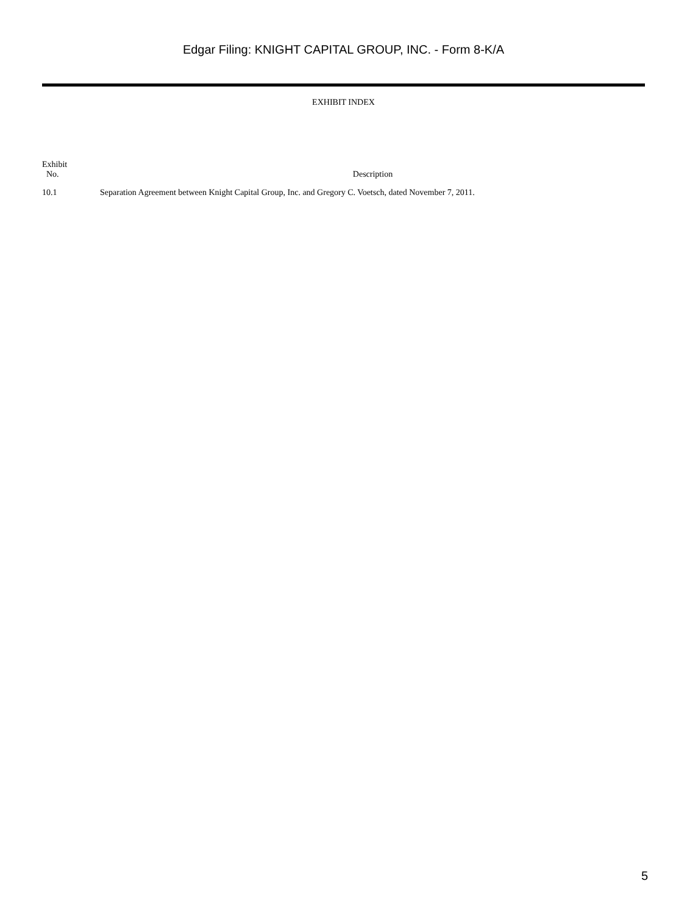Edgar Filing: KNIGHT CAPITAL GROUP, INC. - Form 8-K/A
EXHIBIT INDEX
| Exhibit No. | Description |
| --- | --- |
| 10.1 | Separation Agreement between Knight Capital Group, Inc. and Gregory C. Voetsch, dated November 7, 2011. |
5